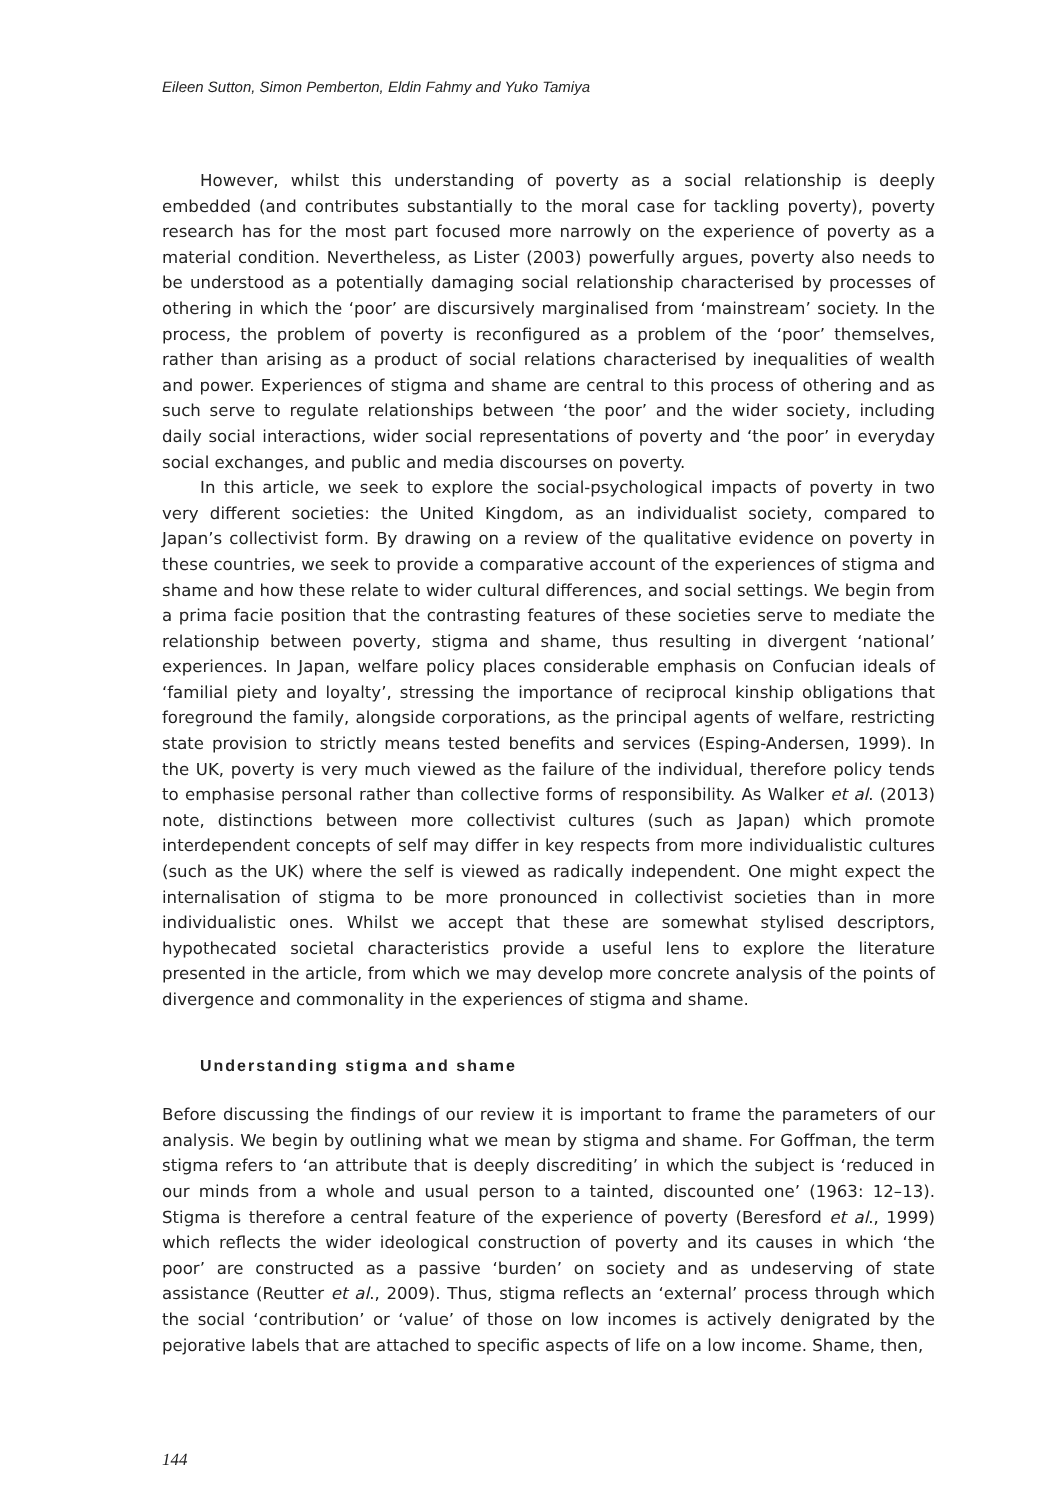Eileen Sutton, Simon Pemberton, Eldin Fahmy and Yuko Tamiya
However, whilst this understanding of poverty as a social relationship is deeply embedded (and contributes substantially to the moral case for tackling poverty), poverty research has for the most part focused more narrowly on the experience of poverty as a material condition. Nevertheless, as Lister (2003) powerfully argues, poverty also needs to be understood as a potentially damaging social relationship characterised by processes of othering in which the ‘poor’ are discursively marginalised from ‘mainstream’ society. In the process, the problem of poverty is reconfigured as a problem of the ‘poor’ themselves, rather than arising as a product of social relations characterised by inequalities of wealth and power. Experiences of stigma and shame are central to this process of othering and as such serve to regulate relationships between ‘the poor’ and the wider society, including daily social interactions, wider social representations of poverty and ‘the poor’ in everyday social exchanges, and public and media discourses on poverty.
In this article, we seek to explore the social-psychological impacts of poverty in two very different societies: the United Kingdom, as an individualist society, compared to Japan’s collectivist form. By drawing on a review of the qualitative evidence on poverty in these countries, we seek to provide a comparative account of the experiences of stigma and shame and how these relate to wider cultural differences, and social settings. We begin from a prima facie position that the contrasting features of these societies serve to mediate the relationship between poverty, stigma and shame, thus resulting in divergent ‘national’ experiences. In Japan, welfare policy places considerable emphasis on Confucian ideals of ‘familial piety and loyalty’, stressing the importance of reciprocal kinship obligations that foreground the family, alongside corporations, as the principal agents of welfare, restricting state provision to strictly means tested benefits and services (Esping-Andersen, 1999). In the UK, poverty is very much viewed as the failure of the individual, therefore policy tends to emphasise personal rather than collective forms of responsibility. As Walker et al. (2013) note, distinctions between more collectivist cultures (such as Japan) which promote interdependent concepts of self may differ in key respects from more individualistic cultures (such as the UK) where the self is viewed as radically independent. One might expect the internalisation of stigma to be more pronounced in collectivist societies than in more individualistic ones. Whilst we accept that these are somewhat stylised descriptors, hypothecated societal characteristics provide a useful lens to explore the literature presented in the article, from which we may develop more concrete analysis of the points of divergence and commonality in the experiences of stigma and shame.
Understanding stigma and shame
Before discussing the findings of our review it is important to frame the parameters of our analysis. We begin by outlining what we mean by stigma and shame. For Goffman, the term stigma refers to ‘an attribute that is deeply discrediting’ in which the subject is ‘reduced in our minds from a whole and usual person to a tainted, discounted one’ (1963: 12–13). Stigma is therefore a central feature of the experience of poverty (Beresford et al., 1999) which reflects the wider ideological construction of poverty and its causes in which ‘the poor’ are constructed as a passive ‘burden’ on society and as undeserving of state assistance (Reutter et al., 2009). Thus, stigma reflects an ‘external’ process through which the social ‘contribution’ or ‘value’ of those on low incomes is actively denigrated by the pejorative labels that are attached to specific aspects of life on a low income. Shame, then,
144